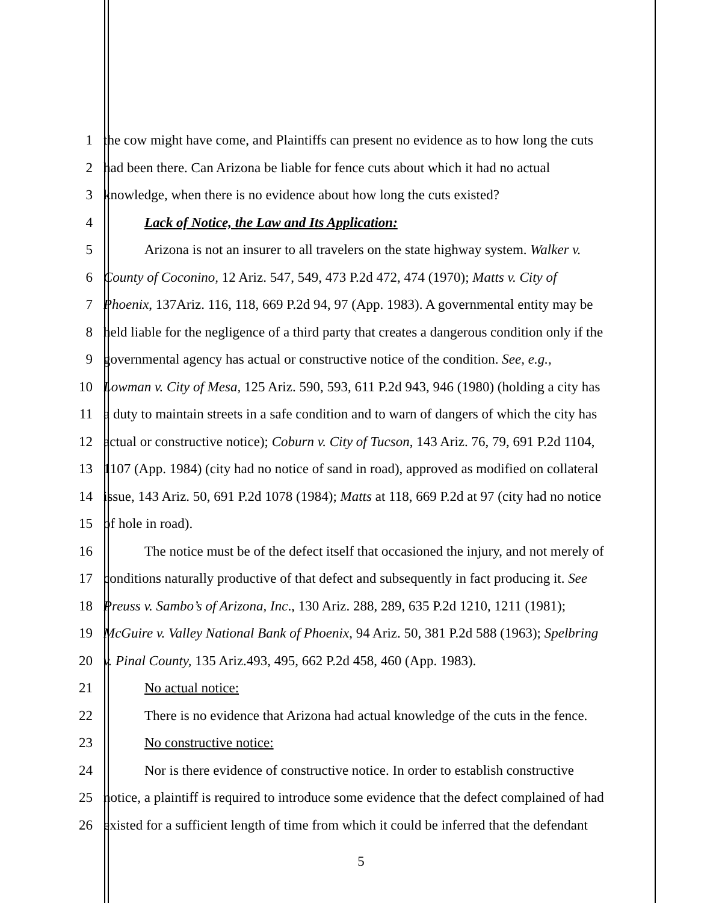1 the cow might have come, and Plaintiffs can present no evidence as to how long the cuts
2 had been there. Can Arizona be liable for fence cuts about which it had no actual
3 knowledge, when there is no evidence about how long the cuts existed?
4 Lack of Notice, the Law and Its Application:
5 Arizona is not an insurer to all travelers on the state highway system. Walker v.
6 County of Coconino, 12 Ariz. 547, 549, 473 P.2d 472, 474 (1970); Matts v. City of
7 Phoenix, 137Ariz. 116, 118, 669 P.2d 94, 97 (App. 1983). A governmental entity may be
8 held liable for the negligence of a third party that creates a dangerous condition only if the
9 governmental agency has actual or constructive notice of the condition. See, e.g.,
10 Lowman v. City of Mesa, 125 Ariz. 590, 593, 611 P.2d 943, 946 (1980) (holding a city has
11 a duty to maintain streets in a safe condition and to warn of dangers of which the city has
12 actual or constructive notice); Coburn v. City of Tucson, 143 Ariz. 76, 79, 691 P.2d 1104,
13 1107 (App. 1984) (city had no notice of sand in road), approved as modified on collateral
14 issue, 143 Ariz. 50, 691 P.2d 1078 (1984); Matts at 118, 669 P.2d at 97 (city had no notice
15 of hole in road).
16 The notice must be of the defect itself that occasioned the injury, and not merely of
17 conditions naturally productive of that defect and subsequently in fact producing it. See
18 Preuss v. Sambo’s of Arizona, Inc., 130 Ariz. 288, 289, 635 P.2d 1210, 1211 (1981);
19 McGuire v. Valley National Bank of Phoenix, 94 Ariz. 50, 381 P.2d 588 (1963); Spelbring
20 v. Pinal County, 135 Ariz.493, 495, 662 P.2d 458, 460 (App. 1983).
21 No actual notice:
22 There is no evidence that Arizona had actual knowledge of the cuts in the fence.
23 No constructive notice:
24 Nor is there evidence of constructive notice. In order to establish constructive
25 notice, a plaintiff is required to introduce some evidence that the defect complained of had
26 existed for a sufficient length of time from which it could be inferred that the defendant
5